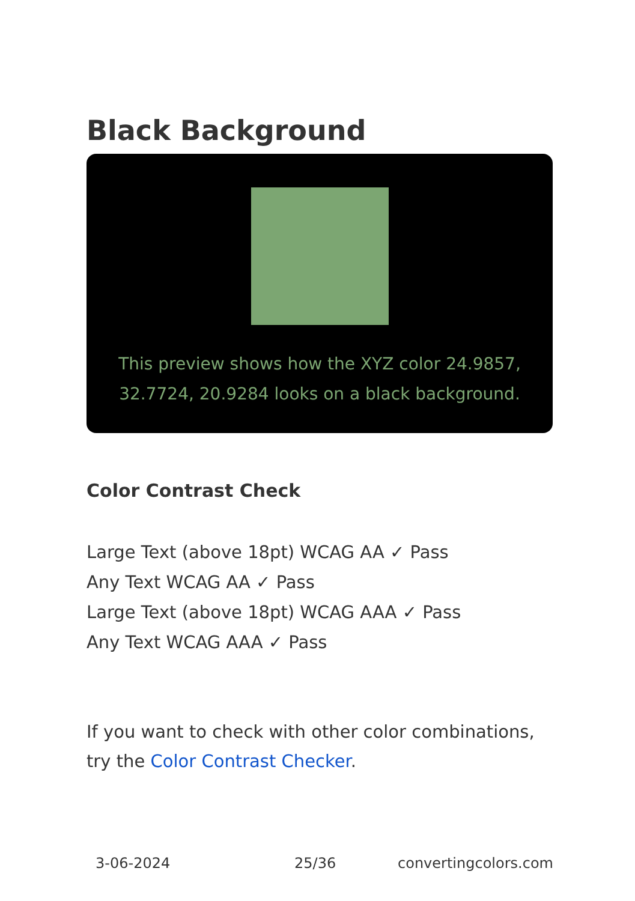Black Background
This preview shows how the XYZ color 24.9857, 32.7724, 20.9284 looks on a black background.
Color Contrast Check
Large Text (above 18pt) WCAG AA ✓ Pass
Any Text WCAG AA ✓ Pass
Large Text (above 18pt) WCAG AAA ✓ Pass
Any Text WCAG AAA ✓ Pass
If you want to check with other color combinations, try the Color Contrast Checker.
3-06-2024 25/36 convertingcolors.com